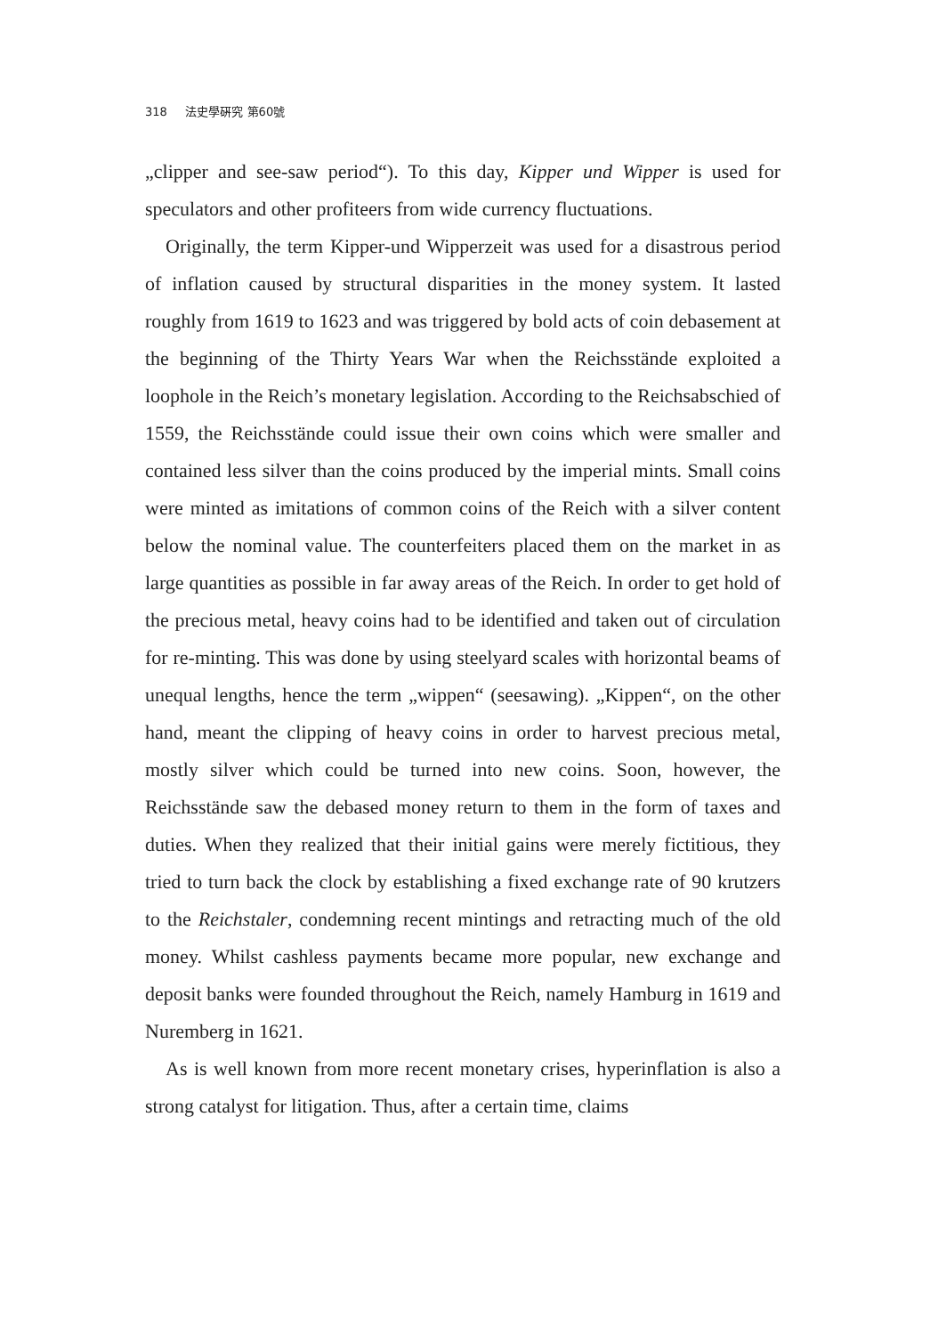318 法史學硏究 第60號
„clipper and see-saw period“). To this day, Kipper und Wipper is used for speculators and other profiteers from wide currency fluctuations.
Originally, the term Kipper-und Wipperzeit was used for a disastrous period of inflation caused by structural disparities in the money system. It lasted roughly from 1619 to 1623 and was triggered by bold acts of coin debasement at the beginning of the Thirty Years War when the Reichsstände exploited a loophole in the Reich’s monetary legislation. According to the Reichsabschied of 1559, the Reichsstände could issue their own coins which were smaller and contained less silver than the coins produced by the imperial mints. Small coins were minted as imitations of common coins of the Reich with a silver content below the nominal value. The counterfeiters placed them on the market in as large quantities as possible in far away areas of the Reich. In order to get hold of the precious metal, heavy coins had to be identified and taken out of circulation for re-minting. This was done by using steelyard scales with horizontal beams of unequal lengths, hence the term „wippen“ (seesawing). „Kippen“, on the other hand, meant the clipping of heavy coins in order to harvest precious metal, mostly silver which could be turned into new coins. Soon, however, the Reichsstände saw the debased money return to them in the form of taxes and duties. When they realized that their initial gains were merely fictitious, they tried to turn back the clock by establishing a fixed exchange rate of 90 krutzers to the Reichstaler, condemning recent mintings and retracting much of the old money. Whilst cashless payments became more popular, new exchange and deposit banks were founded throughout the Reich, namely Hamburg in 1619 and Nuremberg in 1621.
As is well known from more recent monetary crises, hyperinflation is also a strong catalyst for litigation. Thus, after a certain time, claims